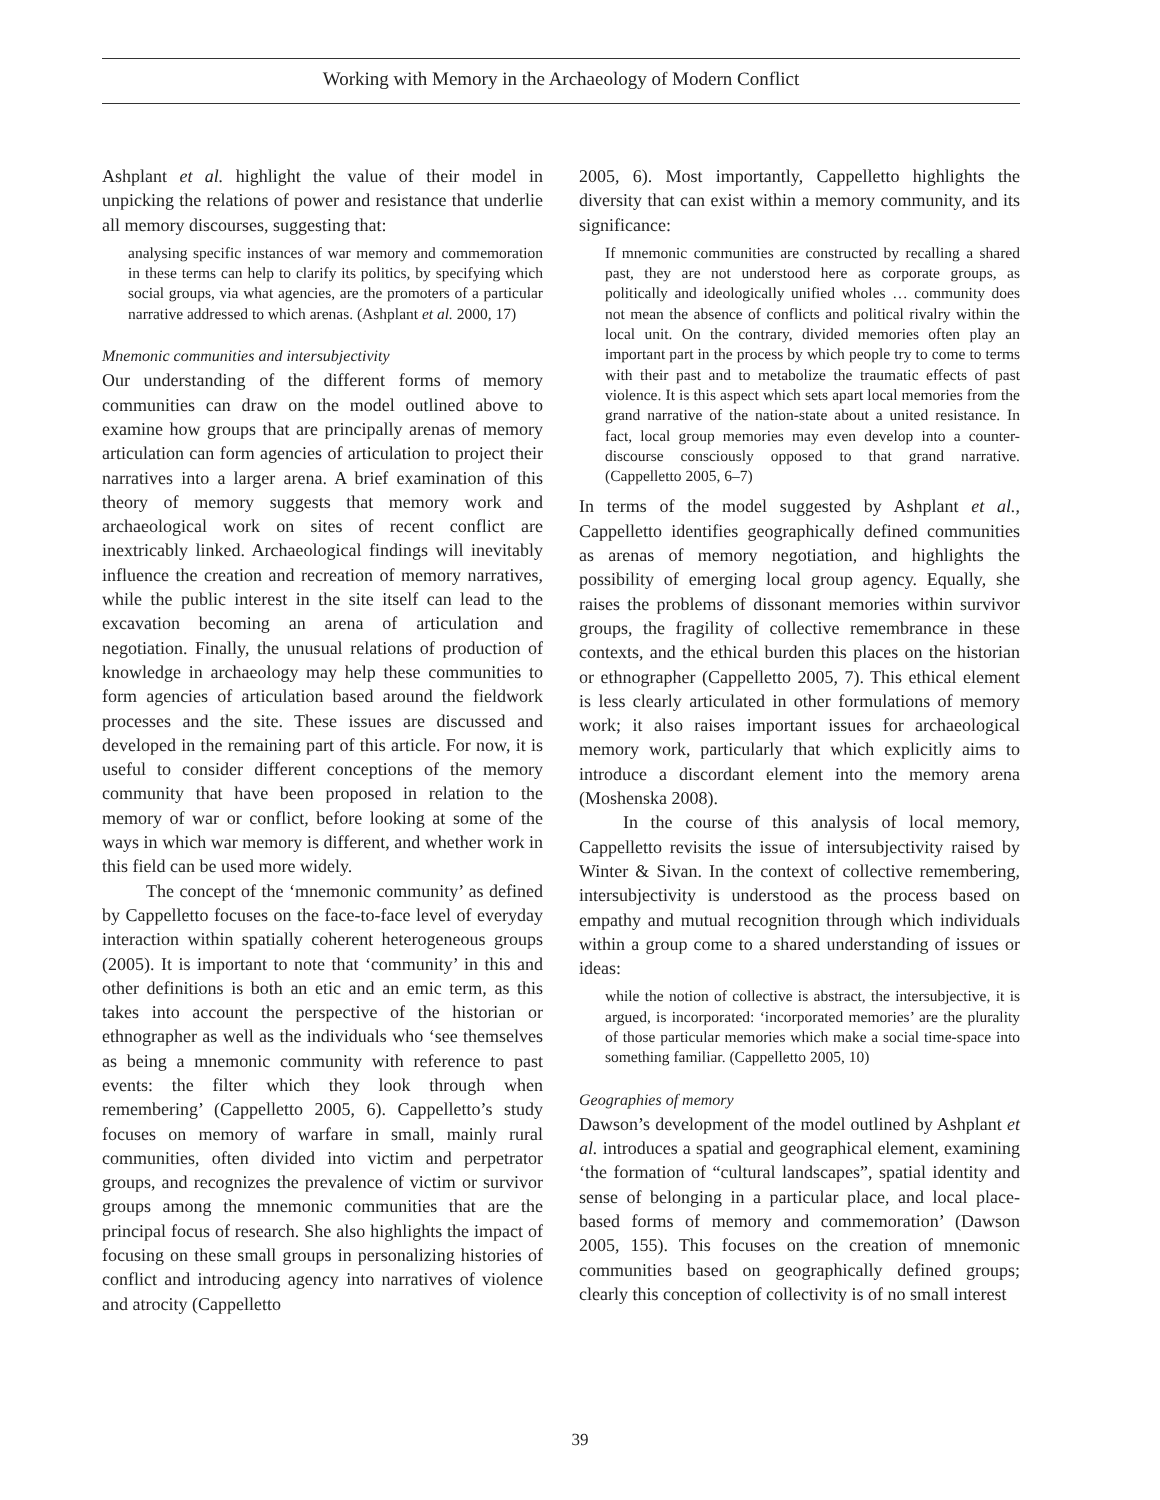Working with Memory in the Archaeology of Modern Conflict
Ashplant et al. highlight the value of their model in unpicking the relations of power and resistance that underlie all memory discourses, suggesting that:
analysing specific instances of war memory and commemoration in these terms can help to clarify its politics, by specifying which social groups, via what agencies, are the promoters of a particular narrative addressed to which arenas. (Ashplant et al. 2000, 17)
Mnemonic communities and intersubjectivity
Our understanding of the different forms of memory communities can draw on the model outlined above to examine how groups that are principally arenas of memory articulation can form agencies of articulation to project their narratives into a larger arena. A brief examination of this theory of memory suggests that memory work and archaeological work on sites of recent conflict are inextricably linked. Archaeological findings will inevitably influence the creation and recreation of memory narratives, while the public interest in the site itself can lead to the excavation becoming an arena of articulation and negotiation. Finally, the unusual relations of production of knowledge in archaeology may help these communities to form agencies of articulation based around the fieldwork processes and the site. These issues are discussed and developed in the remaining part of this article. For now, it is useful to consider different conceptions of the memory community that have been proposed in relation to the memory of war or conflict, before looking at some of the ways in which war memory is different, and whether work in this field can be used more widely.
The concept of the ‘mnemonic community’ as defined by Cappelletto focuses on the face-to-face level of everyday interaction within spatially coherent heterogeneous groups (2005). It is important to note that ‘community’ in this and other definitions is both an etic and an emic term, as this takes into account the perspective of the historian or ethnographer as well as the individuals who ‘see themselves as being a mnemonic community with reference to past events: the filter which they look through when remembering’ (Cappelletto 2005, 6). Cappelletto’s study focuses on memory of warfare in small, mainly rural communities, often divided into victim and perpetrator groups, and recognizes the prevalence of victim or survivor groups among the mnemonic communities that are the principal focus of research. She also highlights the impact of focusing on these small groups in personalizing histories of conflict and introducing agency into narratives of violence and atrocity (Cappelletto
2005, 6). Most importantly, Cappelletto highlights the diversity that can exist within a memory community, and its significance:
If mnemonic communities are constructed by recalling a shared past, they are not understood here as corporate groups, as politically and ideologically unified wholes … community does not mean the absence of conflicts and political rivalry within the local unit. On the contrary, divided memories often play an important part in the process by which people try to come to terms with their past and to metabolize the traumatic effects of past violence. It is this aspect which sets apart local memories from the grand narrative of the nation-state about a united resistance. In fact, local group memories may even develop into a counter-discourse consciously opposed to that grand narrative. (Cappelletto 2005, 6–7)
In terms of the model suggested by Ashplant et al., Cappelletto identifies geographically defined communities as arenas of memory negotiation, and highlights the possibility of emerging local group agency. Equally, she raises the problems of dissonant memories within survivor groups, the fragility of collective remembrance in these contexts, and the ethical burden this places on the historian or ethnographer (Cappelletto 2005, 7). This ethical element is less clearly articulated in other formulations of memory work; it also raises important issues for archaeological memory work, particularly that which explicitly aims to introduce a discordant element into the memory arena (Moshenska 2008).
In the course of this analysis of local memory, Cappelletto revisits the issue of intersubjectivity raised by Winter & Sivan. In the context of collective remembering, intersubjectivity is understood as the process based on empathy and mutual recognition through which individuals within a group come to a shared understanding of issues or ideas:
while the notion of collective is abstract, the intersubjective, it is argued, is incorporated: ‘incorporated memories’ are the plurality of those particular memories which make a social time-space into something familiar. (Cappelletto 2005, 10)
Geographies of memory
Dawson’s development of the model outlined by Ashplant et al. introduces a spatial and geographical element, examining ‘the formation of “cultural landscapes”, spatial identity and sense of belonging in a particular place, and local place-based forms of memory and commemoration’ (Dawson 2005, 155). This focuses on the creation of mnemonic communities based on geographically defined groups; clearly this conception of collectivity is of no small interest
39